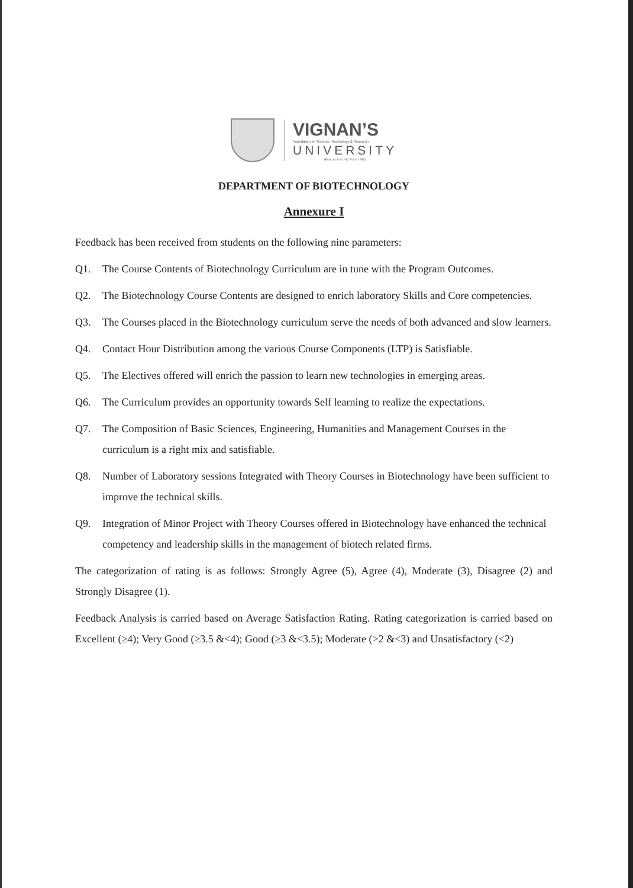VIGNAN’S
Foundation for Science, Technology & Research
UNIVERSITY
(Estd u/s 3 of UGC Act of 1956)
DEPARTMENT OF BIOTECHNOLOGY
Annexure I
Feedback has been received from students on the following nine parameters:
Q1. The Course Contents of Biotechnology Curriculum are in tune with the Program Outcomes.
Q2. The Biotechnology Course Contents are designed to enrich laboratory Skills and Core competencies.
Q3. The Courses placed in the Biotechnology curriculum serve the needs of both advanced and slow learners.
Q4. Contact Hour Distribution among the various Course Components (LTP) is Satisfiable.
Q5. The Electives offered will enrich the passion to learn new technologies in emerging areas.
Q6. The Curriculum provides an opportunity towards Self learning to realize the expectations.
Q7. The Composition of Basic Sciences, Engineering, Humanities and Management Courses in the curriculum is a right mix and satisfiable.
Q8. Number of Laboratory sessions Integrated with Theory Courses in Biotechnology have been sufficient to improve the technical skills.
Q9. Integration of Minor Project with Theory Courses offered in Biotechnology have enhanced the technical competency and leadership skills in the management of biotech related firms.
The categorization of rating is as follows: Strongly Agree (5), Agree (4), Moderate (3), Disagree (2) and Strongly Disagree (1).
Feedback Analysis is carried based on Average Satisfaction Rating. Rating categorization is carried based on Excellent (≥4); Very Good (≥3.5 &<4); Good (≥3 &<3.5); Moderate (>2 &<3) and Unsatisfactory (<2)